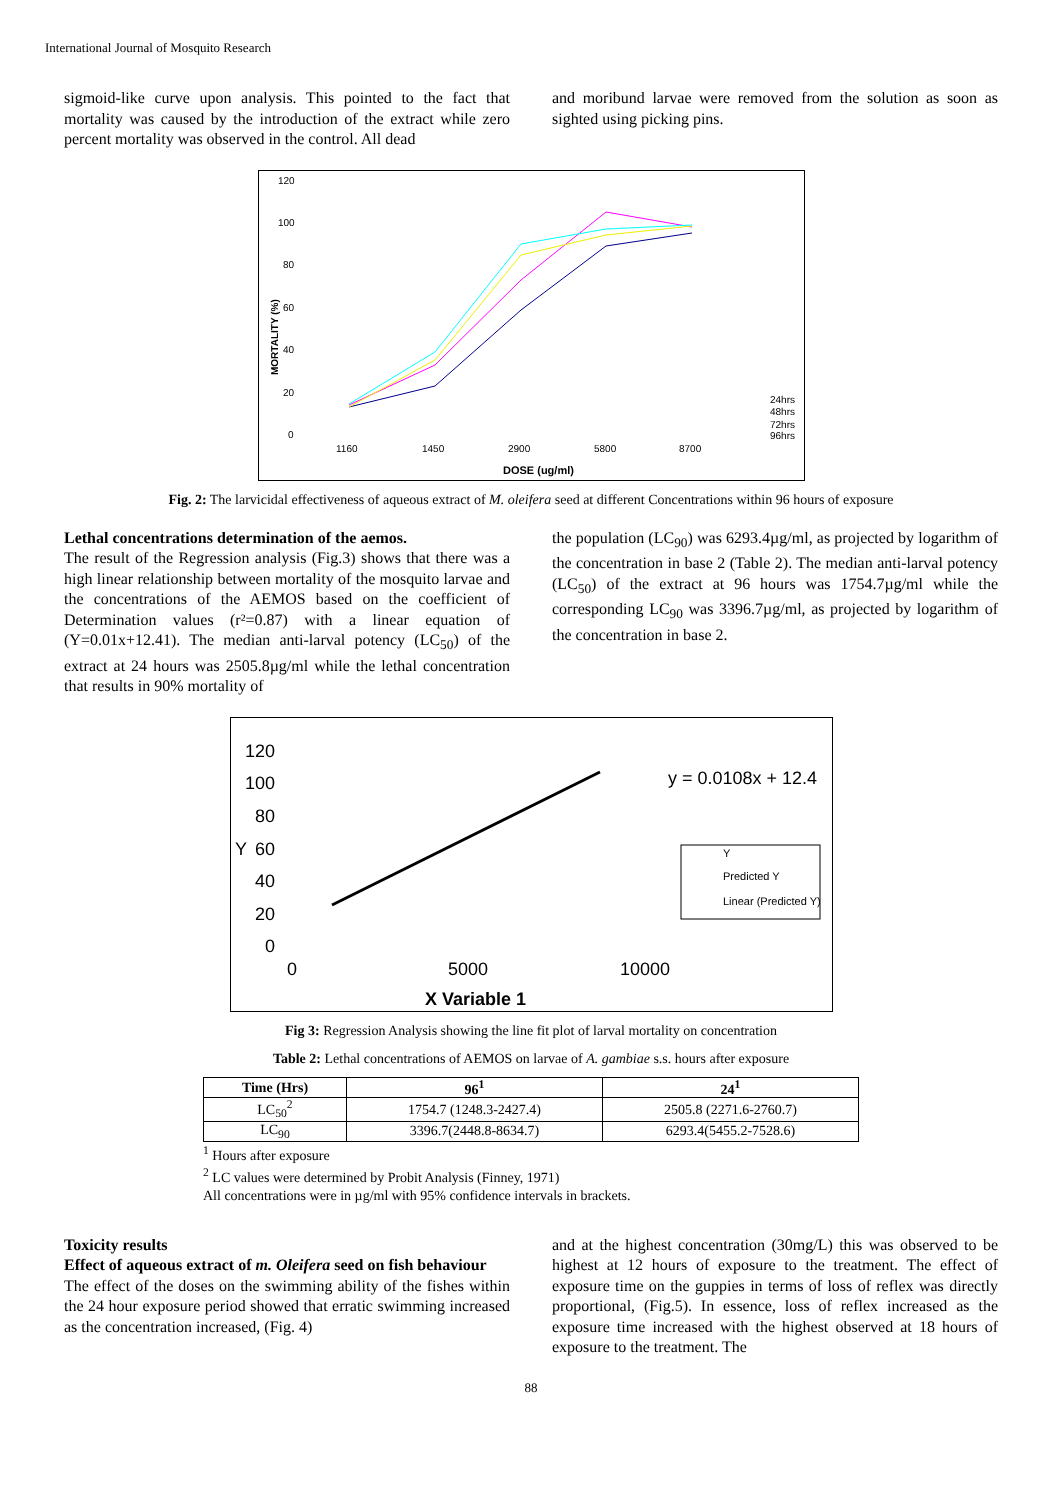International Journal of Mosquito Research
sigmoid-like curve upon analysis. This pointed to the fact that mortality was caused by the introduction of the extract while zero percent mortality was observed in the control. All dead
and moribund larvae were removed from the solution as soon as sighted using picking pins.
120
100
80
60
40
20
0
1160
1450
2900
5800
8700
DOSE (ug/ml)
MORTALITY (%)
24hrs
48hrs
72hrs
96hrs
Fig. 2: The larvicidal effectiveness of aqueous extract of M. oleifera seed at different Concentrations within 96 hours of exposure
Lethal concentrations determination of the aemos.
The result of the Regression analysis (Fig.3) shows that there was a high linear relationship between mortality of the mosquito larvae and the concentrations of the AEMOS based on the coefficient of Determination values (r²=0.87) with a linear equation of (Y=0.01x+12.41). The median anti-larval potency (LC<sub>50</sub>) of the extract at 24 hours was 2505.8µg/ml while the lethal concentration that results in 90% mortality of
the population (LC<sub>90</sub>) was 6293.4µg/ml, as projected by logarithm of the concentration in base 2 (Table 2). The median anti-larval potency (LC<sub>50</sub>) of the extract at 96 hours was 1754.7µg/ml while the corresponding LC<sub>90</sub> was 3396.7µg/ml, as projected by logarithm of the concentration in base 2.
120
100
80
60
40
20
0
0
5000
10000
X Variable 1
Y
y = 0.0108x + 12.4
Y
Predicted Y
Linear (Predicted Y)
Fig 3: Regression Analysis showing the line fit plot of larval mortality on concentration
Table 2: Lethal concentrations of AEMOS on larvae of A. gambiae s.s. hours after exposure
| Time (Hrs) | 96<sup>1</sup> | 24<sup>1</sup> |
| --- | --- | --- |
| LC<sub>50</sub><sup>2</sup> | 1754.7 (1248.3-2427.4) | 2505.8 (2271.6-2760.7) |
| LC<sub>90</sub> | 3396.7(2448.8-8634.7) | 6293.4(5455.2-7528.6) |
<sup>1</sup> Hours after exposure
<sup>2</sup> LC values were determined by Probit Analysis (Finney, 1971)
All concentrations were in µg/ml with 95% confidence intervals in brackets.
Toxicity results
Effect of aqueous extract of m. Oleifera seed on fish behaviour
The effect of the doses on the swimming ability of the fishes within the 24 hour exposure period showed that erratic swimming increased as the concentration increased, (Fig. 4)
and at the highest concentration (30mg/L) this was observed to be highest at 12 hours of exposure to the treatment. The effect of exposure time on the guppies in terms of loss of reflex was directly proportional, (Fig.5). In essence, loss of reflex increased as the exposure time increased with the highest observed at 18 hours of exposure to the treatment. The
88